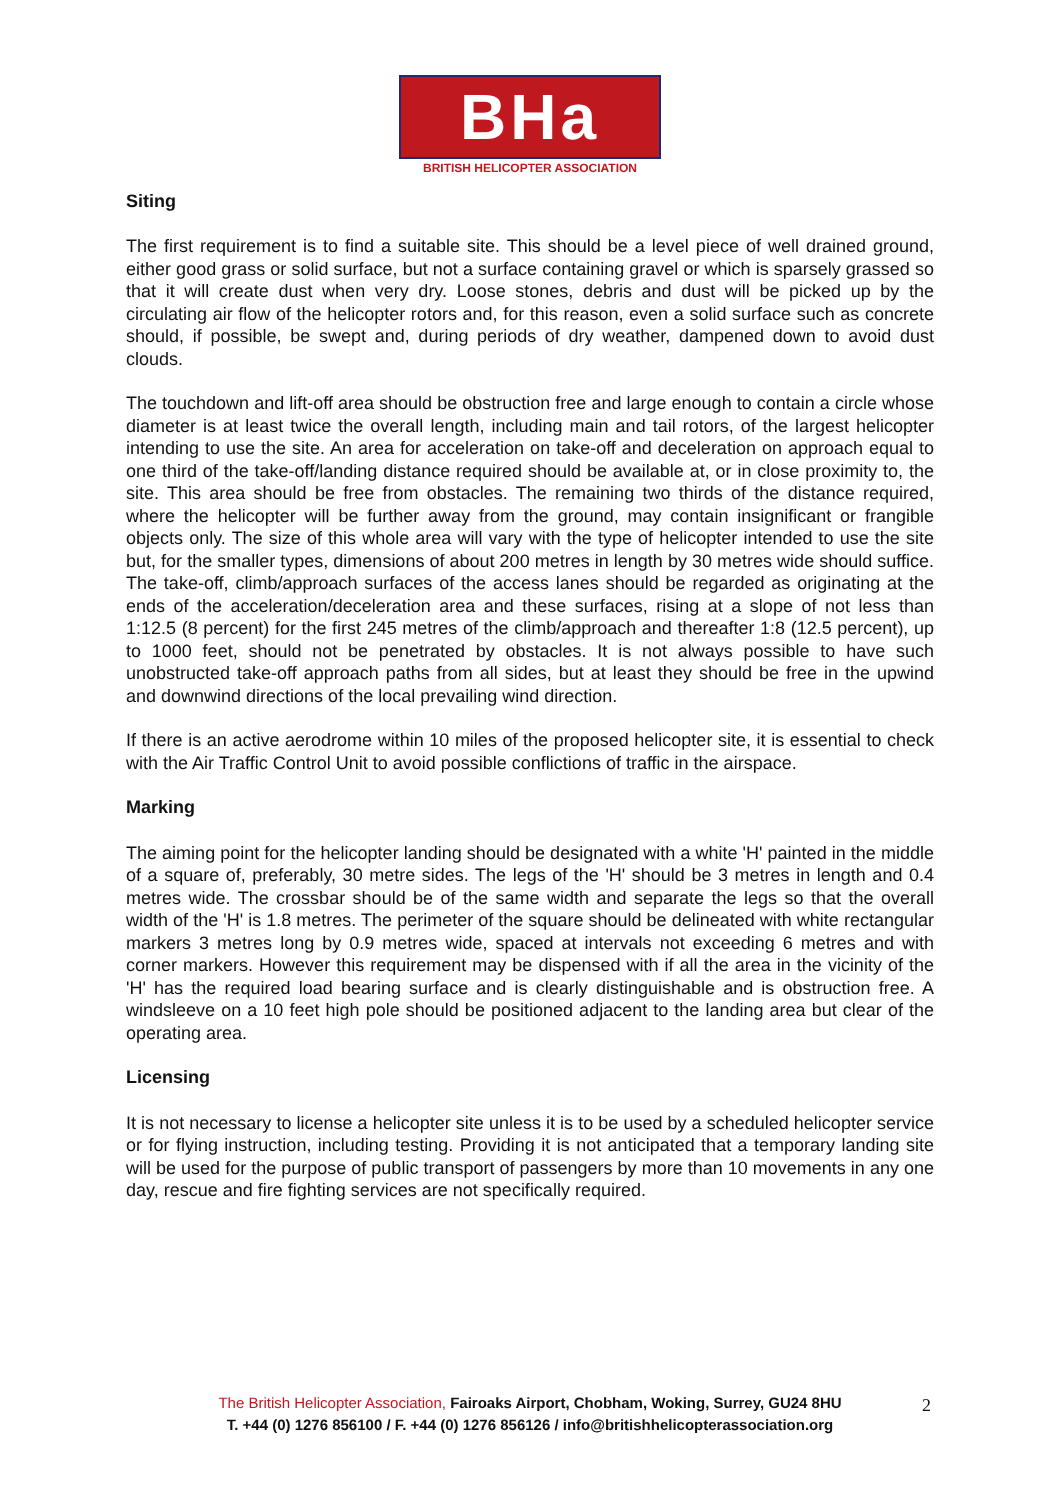BHa
BRITISH HELICOPTER ASSOCIATION
Siting
The first requirement is to find a suitable site. This should be a level piece of well drained ground, either good grass or solid surface, but not a surface containing gravel or which is sparsely grassed so that it will create dust when very dry. Loose stones, debris and dust will be picked up by the circulating air flow of the helicopter rotors and, for this reason, even a solid surface such as concrete should, if possible, be swept and, during periods of dry weather, dampened down to avoid dust clouds.
The touchdown and lift-off area should be obstruction free and large enough to contain a circle whose diameter is at least twice the overall length, including main and tail rotors, of the largest helicopter intending to use the site. An area for acceleration on take-off and deceleration on approach equal to one third of the take-off/landing distance required should be available at, or in close proximity to, the site. This area should be free from obstacles. The remaining two thirds of the distance required, where the helicopter will be further away from the ground, may contain insignificant or frangible objects only. The size of this whole area will vary with the type of helicopter intended to use the site but, for the smaller types, dimensions of about 200 metres in length by 30 metres wide should suffice. The take-off, climb/approach surfaces of the access lanes should be regarded as originating at the ends of the acceleration/deceleration area and these surfaces, rising at a slope of not less than 1:12.5 (8 percent) for the first 245 metres of the climb/approach and thereafter 1:8 (12.5 percent), up to 1000 feet, should not be penetrated by obstacles. It is not always possible to have such unobstructed take-off approach paths from all sides, but at least they should be free in the upwind and downwind directions of the local prevailing wind direction.
If there is an active aerodrome within 10 miles of the proposed helicopter site, it is essential to check with the Air Traffic Control Unit to avoid possible conflictions of traffic in the airspace.
Marking
The aiming point for the helicopter landing should be designated with a white 'H' painted in the middle of a square of, preferably, 30 metre sides. The legs of the 'H' should be 3 metres in length and 0.4 metres wide. The crossbar should be of the same width and separate the legs so that the overall width of the 'H' is 1.8 metres. The perimeter of the square should be delineated with white rectangular markers 3 metres long by 0.9 metres wide, spaced at intervals not exceeding 6 metres and with corner markers. However this requirement may be dispensed with if all the area in the vicinity of the 'H' has the required load bearing surface and is clearly distinguishable and is obstruction free. A windsleeve on a 10 feet high pole should be positioned adjacent to the landing area but clear of the operating area.
Licensing
It is not necessary to license a helicopter site unless it is to be used by a scheduled helicopter service or for flying instruction, including testing. Providing it is not anticipated that a temporary landing site will be used for the purpose of public transport of passengers by more than 10 movements in any one day, rescue and fire fighting services are not specifically required.
The British Helicopter Association, Fairoaks Airport, Chobham, Woking, Surrey, GU24 8HU
T. +44 (0) 1276 856100 / F. +44 (0) 1276 856126 / info@britishhelicopterassociation.org
2